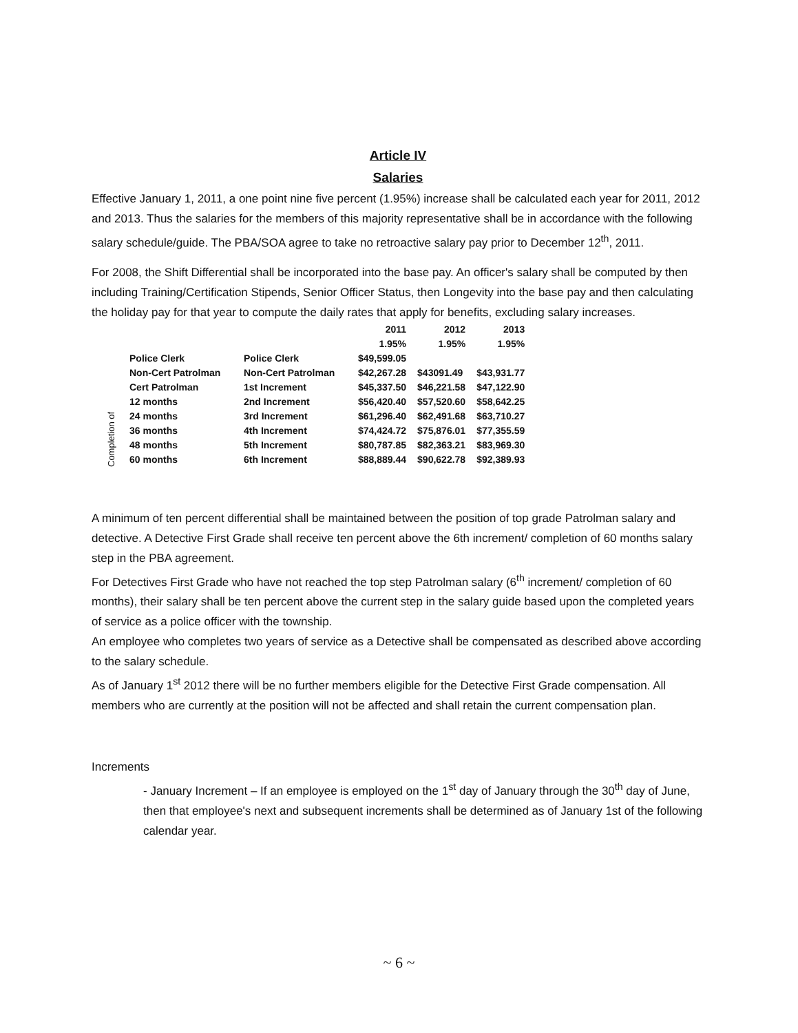Article IV
Salaries
Effective January 1, 2011, a one point nine five percent (1.95%) increase shall be calculated each year for 2011, 2012 and 2013. Thus the salaries for the members of this majority representative shall be in accordance with the following salary schedule/guide. The PBA/SOA agree to take no retroactive salary pay prior to December 12<sup>th</sup>, 2011.
For 2008, the Shift Differential shall be incorporated into the base pay. An officer's salary shall be computed by then including Training/Certification Stipends, Senior Officer Status, then Longevity into the base pay and then calculating the holiday pay for that year to compute the daily rates that apply for benefits, excluding salary increases.
| | | | 2011 | 2012 | 2013 |
| | | | 1.95% | 1.95% | 1.95% |
| | Police Clerk | Police Clerk | $49,599.05 | | |
| | Non-Cert Patrolman | Non-Cert Patrolman | $42,267.28 | $43091.49 | $43,931.77 |
| | Cert Patrolman | 1st Increment | $45,337.50 | $46,221.58 | $47,122.90 |
| Completion of | 12 months | 2nd Increment | $56,420.40 | $57,520.60 | $58,642.25 |
| | 24 months | 3rd Increment | $61,296.40 | $62,491.68 | $63,710.27 |
| | 36 months | 4th Increment | $74,424.72 | $75,876.01 | $77,355.59 |
| | 48 months | 5th Increment | $80,787.85 | $82,363.21 | $83,969.30 |
| | 60 months | 6th Increment | $88,889.44 | $90,622.78 | $92,389.93 |
A minimum of ten percent differential shall be maintained between the position of top grade Patrolman salary and detective. A Detective First Grade shall receive ten percent above the 6th increment/ completion of 60 months salary step in the PBA agreement.
For Detectives First Grade who have not reached the top step Patrolman salary (6<sup>th</sup> increment/ completion of 60 months), their salary shall be ten percent above the current step in the salary guide based upon the completed years of service as a police officer with the township.
An employee who completes two years of service as a Detective shall be compensated as described above according to the salary schedule.
As of January 1<sup>st</sup> 2012 there will be no further members eligible for the Detective First Grade compensation. All members who are currently at the position will not be affected and shall retain the current compensation plan.
Increments
- January Increment – If an employee is employed on the 1<sup>st</sup> day of January through the 30<sup>th</sup> day of June, then that employee's next and subsequent increments shall be determined as of January 1st of the following calendar year.
~ 6 ~